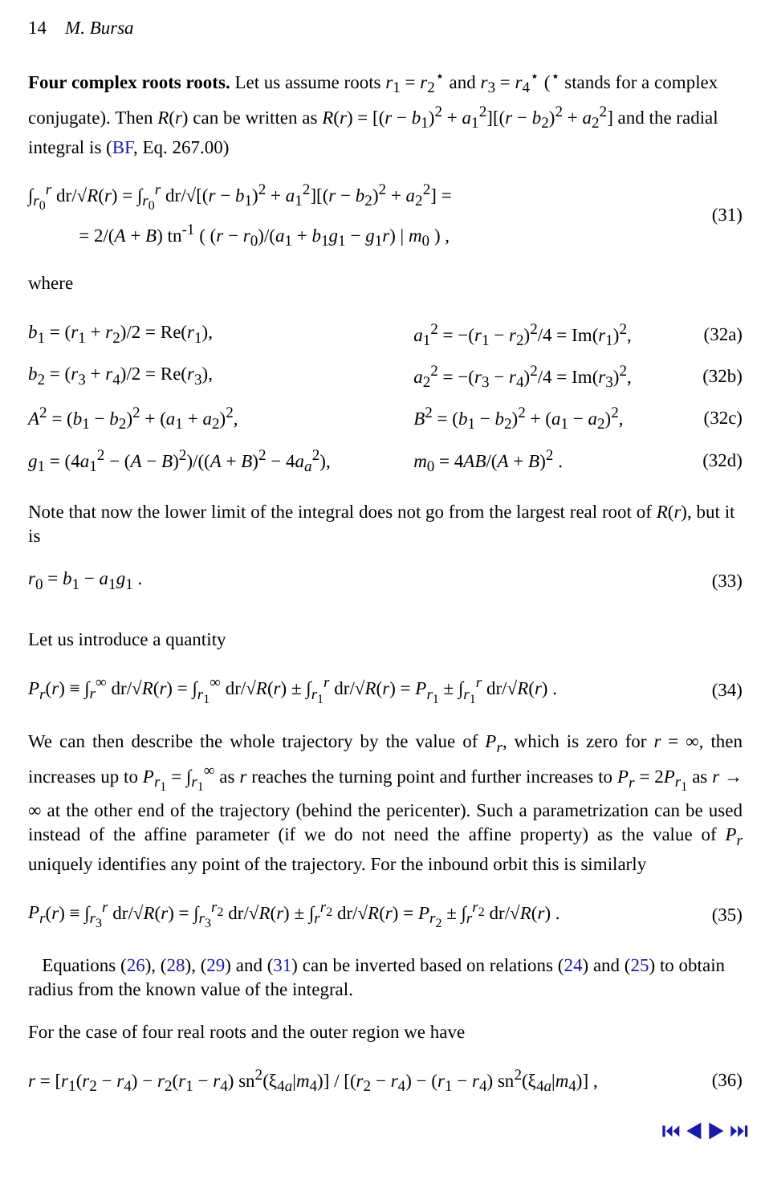14 M. Bursa
Four complex roots roots. Let us assume roots r<sub>1</sub> = r<sub>2</sub><sup>⋆</sup> and r<sub>3</sub> = r<sub>4</sub><sup>⋆</sup> (<sup>⋆</sup> stands for a complex conjugate). Then R(r) can be written as R(r) = [(r − b<sub>1</sub>)<sup>2</sup> + a<sub>1</sub><sup>2</sup>][(r − b<sub>2</sub>)<sup>2</sup> + a<sub>2</sub><sup>2</sup>] and the radial integral is (BF, Eq. 267.00)
∫<sub>r<sub>0</sub></sub><sup>r</sup> dr/√R(r) = ∫<sub>r<sub>0</sub></sub><sup>r</sup> dr/√[(r − b<sub>1</sub>)<sup>2</sup> + a<sub>1</sub><sup>2</sup>][(r − b<sub>2</sub>)<sup>2</sup> + a<sub>2</sub><sup>2</sup>] =
= 2/(A + B) tn<sup>-1</sup> ( (r − r<sub>0</sub>)/(a<sub>1</sub> + b<sub>1</sub>g<sub>1</sub> − g<sub>1</sub>r) | m<sub>0</sub> ) ,
(31)
where
| b<sub>1</sub> = ( r<sub>1</sub> + r<sub>2</sub>)/2 = Re( r<sub>1</sub>), | a<sub>1</sub><sup>2</sup> = −( r<sub>1</sub> − r<sub>2</sub>)<sup>2</sup>/4 = Im( r<sub>1</sub>)<sup>2</sup>, | (32a) |
| b<sub>2</sub> = ( r<sub>3</sub> + r<sub>4</sub>)/2 = Re( r<sub>3</sub>), | a<sub>2</sub><sup>2</sup> = −( r<sub>3</sub> − r<sub>4</sub>)<sup>2</sup>/4 = Im( r<sub>3</sub>)<sup>2</sup>, | (32b) |
| A<sup>2</sup> = ( b<sub>1</sub> − b<sub>2</sub>)<sup>2</sup> + ( a<sub>1</sub> + a<sub>2</sub>)<sup>2</sup>, | B<sup>2</sup> = ( b<sub>1</sub> − b<sub>2</sub>)<sup>2</sup> + ( a<sub>1</sub> − a<sub>2</sub>)<sup>2</sup>, | (32c) |
| g<sub>1</sub> = (4 a<sub>1</sub><sup>2</sup> − ( A − B )<sup>2</sup>)/(( A + B )<sup>2</sup> − 4 a<sub>a</sub><sup>2</sup>), | m<sub>0</sub> = 4 AB /( A + B )<sup>2</sup> . | (32d) |
Note that now the lower limit of the integral does not go from the largest real root of R(r), but it is
r<sub>0</sub> = b<sub>1</sub> − a<sub>1</sub>g<sub>1</sub> . (33)
Let us introduce a quantity
P<sub>r</sub>(r) ≡ ∫<sub>r</sub><sup>∞</sup> dr/√R(r) = ∫<sub>r<sub>1</sub></sub><sup>∞</sup> dr/√R(r) ± ∫<sub>r<sub>1</sub></sub><sup>r</sup> dr/√R(r) = P<sub>r<sub>1</sub></sub> ± ∫<sub>r<sub>1</sub></sub><sup>r</sup> dr/√R(r) .
(34)
We can then describe the whole trajectory by the value of P<sub>r</sub>, which is zero for r = ∞, then increases up to P<sub>r<sub>1</sub></sub> = ∫<sub>r<sub>1</sub></sub><sup>∞</sup> as r reaches the turning point and further increases to P<sub>r</sub> = 2P<sub>r<sub>1</sub></sub> as r → ∞ at the other end of the trajectory (behind the pericenter). Such a parametrization can be used instead of the affine parameter (if we do not need the affine property) as the value of P<sub>r</sub> uniquely identifies any point of the trajectory. For the inbound orbit this is similarly
P<sub>r</sub>(r) ≡ ∫<sub>r<sub>3</sub></sub><sup>r</sup> dr/√R(r) = ∫<sub>r<sub>3</sub></sub><sup>r<sub>2</sub></sup> dr/√R(r) ± ∫<sub>r</sub><sup>r<sub>2</sub></sup> dr/√R(r) = P<sub>r<sub>2</sub></sub> ± ∫<sub>r</sub><sup>r<sub>2</sub></sup> dr/√R(r) .
(35)
Equations (26), (28), (29) and (31) can be inverted based on relations (24) and (25) to obtain radius from the known value of the integral.
For the case of four real roots and the outer region we have
r = [r<sub>1</sub>(r<sub>2</sub> − r<sub>4</sub>) − r<sub>2</sub>(r<sub>1</sub> − r<sub>4</sub>) sn<sup>2</sup>(ξ<sub>4a</sub>|m<sub>4</sub>)] / [(r<sub>2</sub> − r<sub>4</sub>) − (r<sub>1</sub> − r<sub>4</sub>) sn<sup>2</sup>(ξ<sub>4a</sub>|m<sub>4</sub>)] ,
(36)
⏮ ◀ ▶ ⏭